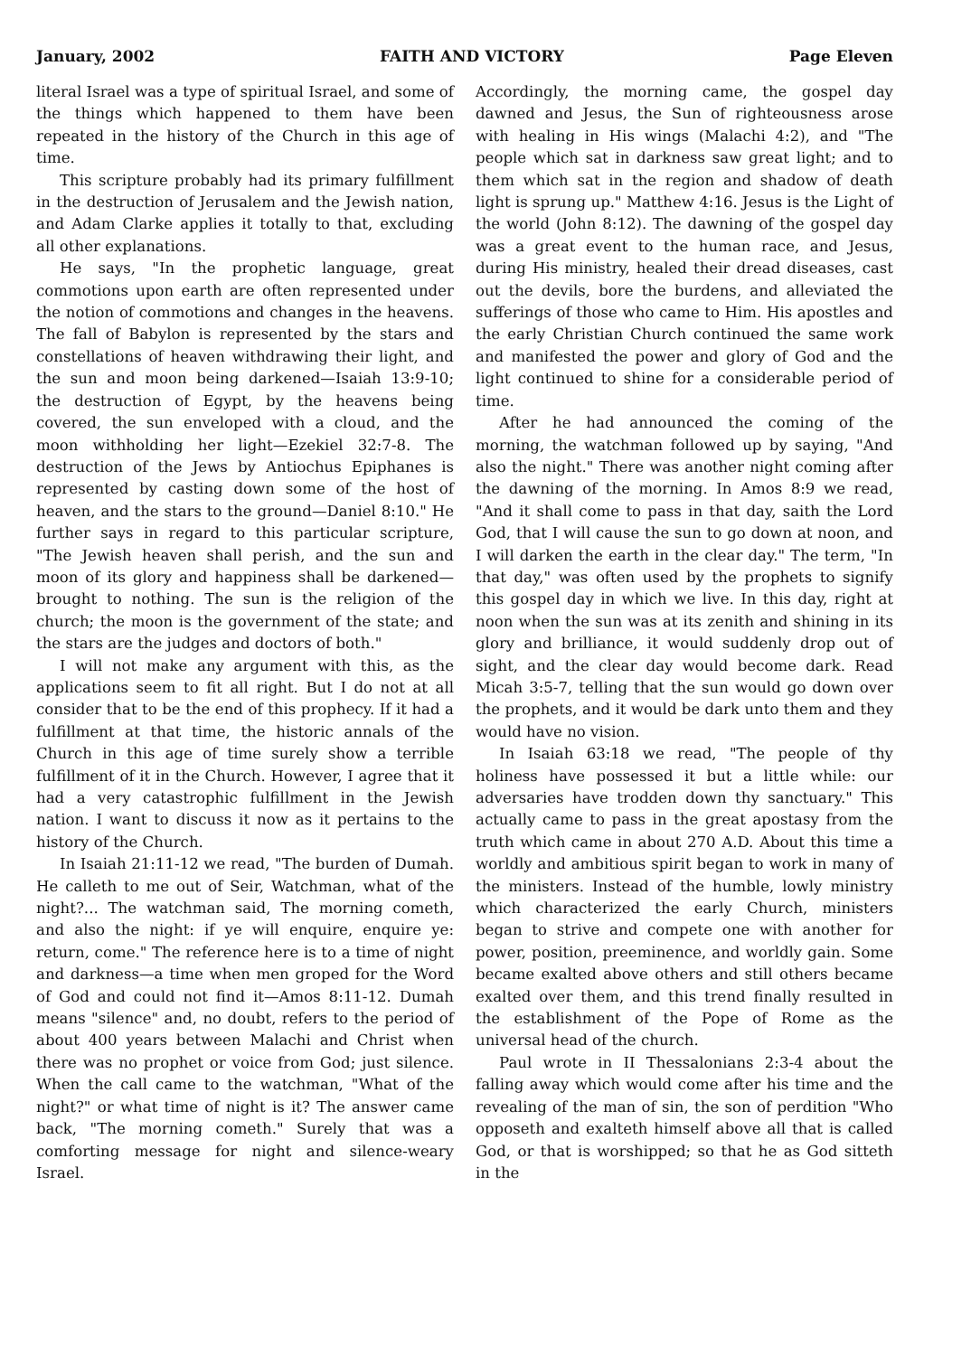January, 2002 FAITH AND VICTORY Page Eleven
literal Israel was a type of spiritual Israel, and some of the things which happened to them have been repeated in the history of the Church in this age of time.
This scripture probably had its primary fulfillment in the destruction of Jerusalem and the Jewish nation, and Adam Clarke applies it totally to that, excluding all other explanations.
He says, "In the prophetic language, great commotions upon earth are often represented under the notion of commotions and changes in the heavens. The fall of Babylon is represented by the stars and constellations of heaven withdrawing their light, and the sun and moon being darkened—Isaiah 13:9-10; the destruction of Egypt, by the heavens being covered, the sun enveloped with a cloud, and the moon withholding her light—Ezekiel 32:7-8. The destruction of the Jews by Antiochus Epiphanes is represented by casting down some of the host of heaven, and the stars to the ground—Daniel 8:10." He further says in regard to this particular scripture, "The Jewish heaven shall perish, and the sun and moon of its glory and happiness shall be darkened—brought to nothing. The sun is the religion of the church; the moon is the government of the state; and the stars are the judges and doctors of both."
I will not make any argument with this, as the applications seem to fit all right. But I do not at all consider that to be the end of this prophecy. If it had a fulfillment at that time, the historic annals of the Church in this age of time surely show a terrible fulfillment of it in the Church. However, I agree that it had a very catastrophic fulfillment in the Jewish nation. I want to discuss it now as it pertains to the history of the Church.
In Isaiah 21:11-12 we read, "The burden of Dumah. He calleth to me out of Seir, Watchman, what of the night?... The watchman said, The morning cometh, and also the night: if ye will enquire, enquire ye: return, come." The reference here is to a time of night and darkness—a time when men groped for the Word of God and could not find it—Amos 8:11-12. Dumah means "silence" and, no doubt, refers to the period of about 400 years between Malachi and Christ when there was no prophet or voice from God; just silence. When the call came to the watchman, "What of the night?" or what time of night is it? The answer came back, "The morning cometh." Surely that was a comforting message for night and silence-weary Israel.
Accordingly, the morning came, the gospel day dawned and Jesus, the Sun of righteousness arose with healing in His wings (Malachi 4:2), and "The people which sat in darkness saw great light; and to them which sat in the region and shadow of death light is sprung up." Matthew 4:16. Jesus is the Light of the world (John 8:12). The dawning of the gospel day was a great event to the human race, and Jesus, during His ministry, healed their dread diseases, cast out the devils, bore the burdens, and alleviated the sufferings of those who came to Him. His apostles and the early Christian Church continued the same work and manifested the power and glory of God and the light continued to shine for a considerable period of time.
After he had announced the coming of the morning, the watchman followed up by saying, "And also the night." There was another night coming after the dawning of the morning. In Amos 8:9 we read, "And it shall come to pass in that day, saith the Lord God, that I will cause the sun to go down at noon, and I will darken the earth in the clear day." The term, "In that day," was often used by the prophets to signify this gospel day in which we live. In this day, right at noon when the sun was at its zenith and shining in its glory and brilliance, it would suddenly drop out of sight, and the clear day would become dark. Read Micah 3:5-7, telling that the sun would go down over the prophets, and it would be dark unto them and they would have no vision.
In Isaiah 63:18 we read, "The people of thy holiness have possessed it but a little while: our adversaries have trodden down thy sanctuary." This actually came to pass in the great apostasy from the truth which came in about 270 A.D. About this time a worldly and ambitious spirit began to work in many of the ministers. Instead of the humble, lowly ministry which characterized the early Church, ministers began to strive and compete one with another for power, position, preeminence, and worldly gain. Some became exalted above others and still others became exalted over them, and this trend finally resulted in the establishment of the Pope of Rome as the universal head of the church.
Paul wrote in II Thessalonians 2:3-4 about the falling away which would come after his time and the revealing of the man of sin, the son of perdition "Who opposeth and exalteth himself above all that is called God, or that is worshipped; so that he as God sitteth in the